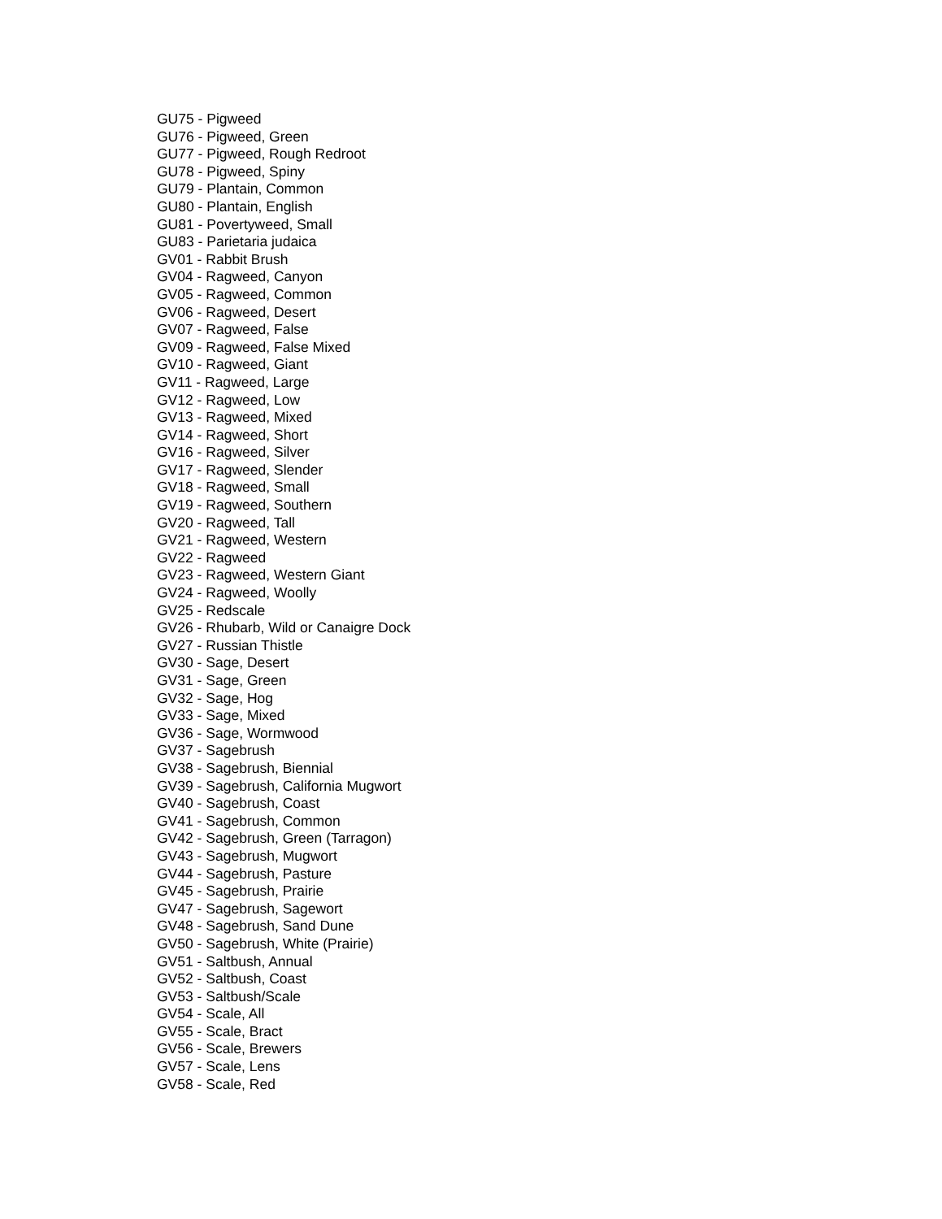GU75 - Pigweed
GU76 - Pigweed, Green
GU77 - Pigweed, Rough Redroot
GU78 - Pigweed, Spiny
GU79 - Plantain, Common
GU80 - Plantain, English
GU81 - Povertyweed, Small
GU83 - Parietaria judaica
GV01 - Rabbit Brush
GV04 - Ragweed, Canyon
GV05 - Ragweed, Common
GV06 - Ragweed, Desert
GV07 - Ragweed, False
GV09 - Ragweed, False Mixed
GV10 - Ragweed, Giant
GV11 - Ragweed, Large
GV12 - Ragweed, Low
GV13 - Ragweed, Mixed
GV14 - Ragweed, Short
GV16 - Ragweed, Silver
GV17 - Ragweed, Slender
GV18 - Ragweed, Small
GV19 - Ragweed, Southern
GV20 - Ragweed, Tall
GV21 - Ragweed, Western
GV22 - Ragweed
GV23 - Ragweed, Western Giant
GV24 - Ragweed, Woolly
GV25 - Redscale
GV26 - Rhubarb, Wild or Canaigre Dock
GV27 - Russian Thistle
GV30 - Sage, Desert
GV31 - Sage, Green
GV32 - Sage, Hog
GV33 - Sage, Mixed
GV36 - Sage, Wormwood
GV37 - Sagebrush
GV38 - Sagebrush, Biennial
GV39 - Sagebrush, California Mugwort
GV40 - Sagebrush, Coast
GV41 - Sagebrush, Common
GV42 - Sagebrush, Green (Tarragon)
GV43 - Sagebrush, Mugwort
GV44 - Sagebrush, Pasture
GV45 - Sagebrush, Prairie
GV47 - Sagebrush, Sagewort
GV48 - Sagebrush, Sand Dune
GV50 - Sagebrush, White (Prairie)
GV51 - Saltbush, Annual
GV52 - Saltbush, Coast
GV53 - Saltbush/Scale
GV54 - Scale, All
GV55 - Scale, Bract
GV56 - Scale, Brewers
GV57 - Scale, Lens
GV58 - Scale, Red